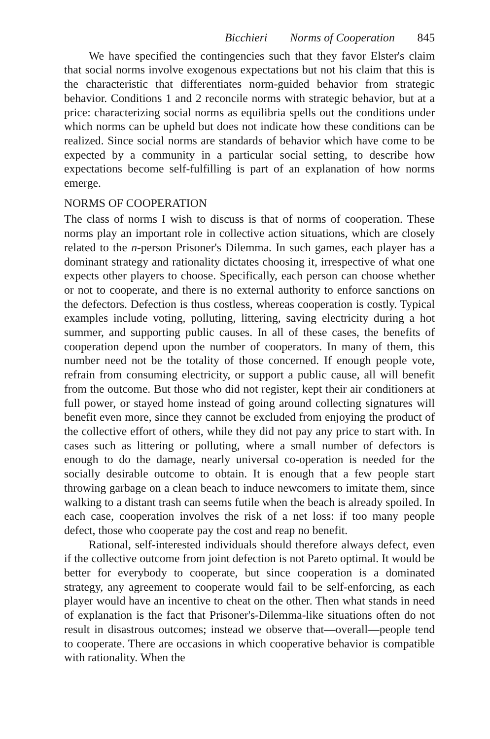Bicchieri Norms of Cooperation 845
We have specified the contingencies such that they favor Elster's claim that social norms involve exogenous expectations but not his claim that this is the characteristic that differentiates norm-guided behavior from strategic behavior. Conditions 1 and 2 reconcile norms with strategic behavior, but at a price: characterizing social norms as equilibria spells out the conditions under which norms can be upheld but does not indicate how these conditions can be realized. Since social norms are standards of behavior which have come to be expected by a community in a particular social setting, to describe how expectations become self-fulfilling is part of an explanation of how norms emerge.
NORMS OF COOPERATION
The class of norms I wish to discuss is that of norms of cooperation. These norms play an important role in collective action situations, which are closely related to the n-person Prisoner's Dilemma. In such games, each player has a dominant strategy and rationality dictates choosing it, irrespective of what one expects other players to choose. Specifically, each person can choose whether or not to cooperate, and there is no external authority to enforce sanctions on the defectors. Defection is thus costless, whereas cooperation is costly. Typical examples include voting, polluting, littering, saving electricity during a hot summer, and supporting public causes. In all of these cases, the benefits of cooperation depend upon the number of cooperators. In many of them, this number need not be the totality of those concerned. If enough people vote, refrain from consuming electricity, or support a public cause, all will benefit from the outcome. But those who did not register, kept their air conditioners at full power, or stayed home instead of going around collecting signatures will benefit even more, since they cannot be excluded from enjoying the product of the collective effort of others, while they did not pay any price to start with. In cases such as littering or polluting, where a small number of defectors is enough to do the damage, nearly universal co-operation is needed for the socially desirable outcome to obtain. It is enough that a few people start throwing garbage on a clean beach to induce newcomers to imitate them, since walking to a distant trash can seems futile when the beach is already spoiled. In each case, cooperation involves the risk of a net loss: if too many people defect, those who cooperate pay the cost and reap no benefit.
Rational, self-interested individuals should therefore always defect, even if the collective outcome from joint defection is not Pareto optimal. It would be better for everybody to cooperate, but since cooperation is a dominated strategy, any agreement to cooperate would fail to be self-enforcing, as each player would have an incentive to cheat on the other. Then what stands in need of explanation is the fact that Prisoner's-Dilemma-like situations often do not result in disastrous outcomes; instead we observe that—overall—people tend to cooperate. There are occasions in which cooperative behavior is compatible with rationality. When the